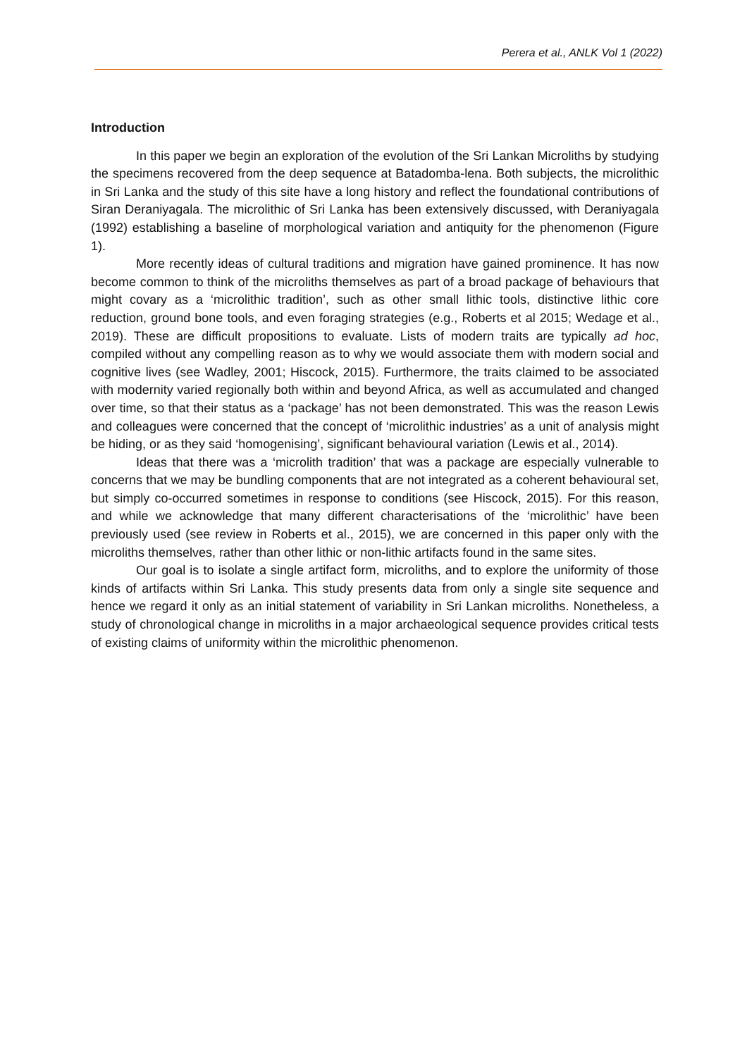Perera et al., ANLK Vol 1 (2022)
Introduction
In this paper we begin an exploration of the evolution of the Sri Lankan Microliths by studying the specimens recovered from the deep sequence at Batadomba-lena. Both subjects, the microlithic in Sri Lanka and the study of this site have a long history and reflect the foundational contributions of Siran Deraniyagala. The microlithic of Sri Lanka has been extensively discussed, with Deraniyagala (1992) establishing a baseline of morphological variation and antiquity for the phenomenon (Figure 1).
More recently ideas of cultural traditions and migration have gained prominence. It has now become common to think of the microliths themselves as part of a broad package of behaviours that might covary as a ‘microlithic tradition’, such as other small lithic tools, distinctive lithic core reduction, ground bone tools, and even foraging strategies (e.g., Roberts et al 2015; Wedage et al., 2019). These are difficult propositions to evaluate. Lists of modern traits are typically ad hoc, compiled without any compelling reason as to why we would associate them with modern social and cognitive lives (see Wadley, 2001; Hiscock, 2015). Furthermore, the traits claimed to be associated with modernity varied regionally both within and beyond Africa, as well as accumulated and changed over time, so that their status as a ‘package’ has not been demonstrated. This was the reason Lewis and colleagues were concerned that the concept of ‘microlithic industries’ as a unit of analysis might be hiding, or as they said ‘homogenising’, significant behavioural variation (Lewis et al., 2014).
Ideas that there was a ‘microlith tradition’ that was a package are especially vulnerable to concerns that we may be bundling components that are not integrated as a coherent behavioural set, but simply co-occurred sometimes in response to conditions (see Hiscock, 2015). For this reason, and while we acknowledge that many different characterisations of the ‘microlithic’ have been previously used (see review in Roberts et al., 2015), we are concerned in this paper only with the microliths themselves, rather than other lithic or non-lithic artifacts found in the same sites.
Our goal is to isolate a single artifact form, microliths, and to explore the uniformity of those kinds of artifacts within Sri Lanka. This study presents data from only a single site sequence and hence we regard it only as an initial statement of variability in Sri Lankan microliths. Nonetheless, a study of chronological change in microliths in a major archaeological sequence provides critical tests of existing claims of uniformity within the microlithic phenomenon.